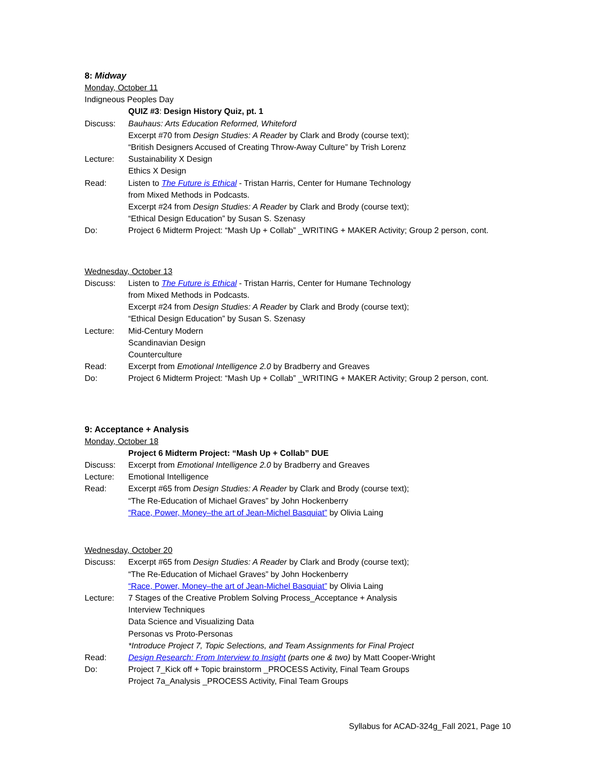8: Midway
Monday, October 11
Indigneous Peoples Day
QUIZ #3: Design History Quiz, pt. 1
Discuss: Bauhaus: Arts Education Reformed, Whiteford
Excerpt #70 from Design Studies: A Reader by Clark and Brody (course text);
“British Designers Accused of Creating Throw-Away Culture” by Trish Lorenz
Lecture: Sustainability X Design
Ethics X Design
Read: Listen to The Future is Ethical - Tristan Harris, Center for Humane Technology
from Mixed Methods in Podcasts.
Excerpt #24 from Design Studies: A Reader by Clark and Brody (course text);
“Ethical Design Education” by Susan S. Szenasy
Do: Project 6 Midterm Project: “Mash Up + Collab” _WRITING + MAKER Activity; Group 2 person, cont.
Wednesday, October 13
Discuss: Listen to The Future is Ethical - Tristan Harris, Center for Humane Technology
from Mixed Methods in Podcasts.
Excerpt #24 from Design Studies: A Reader by Clark and Brody (course text);
“Ethical Design Education” by Susan S. Szenasy
Lecture: Mid-Century Modern
Scandinavian Design
Counterculture
Read: Excerpt from Emotional Intelligence 2.0 by Bradberry and Greaves
Do: Project 6 Midterm Project: “Mash Up + Collab” _WRITING + MAKER Activity; Group 2 person, cont.
9: Acceptance + Analysis
Monday, October 18
Project 6 Midterm Project: “Mash Up + Collab” DUE
Discuss: Excerpt from Emotional Intelligence 2.0 by Bradberry and Greaves
Lecture: Emotional Intelligence
Read: Excerpt #65 from Design Studies: A Reader by Clark and Brody (course text);
“The Re-Education of Michael Graves” by John Hockenberry
“Race, Power, Money–the art of Jean-Michel Basquiat” by Olivia Laing
Wednesday, October 20
Discuss: Excerpt #65 from Design Studies: A Reader by Clark and Brody (course text);
“The Re-Education of Michael Graves” by John Hockenberry
“Race, Power, Money–the art of Jean-Michel Basquiat” by Olivia Laing
Lecture: 7 Stages of the Creative Problem Solving Process_Acceptance + Analysis
Interview Techniques
Data Science and Visualizing Data
Personas vs Proto-Personas
*Introduce Project 7, Topic Selections, and Team Assignments for Final Project
Read: Design Research: From Interview to Insight (parts one & two) by Matt Cooper-Wright
Do: Project 7_Kick off + Topic brainstorm _PROCESS Activity, Final Team Groups
Project 7a_Analysis _PROCESS Activity, Final Team Groups
Syllabus for ACAD-324g_Fall 2021, Page 10